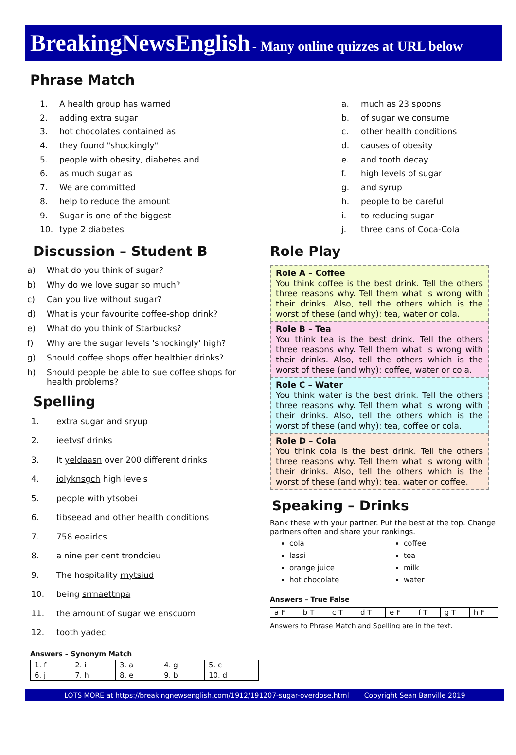BreakingNewsEnglish - Many online quizzes at URL below
Phrase Match
1. A health group has warned
2. adding extra sugar
3. hot chocolates contained as
4. they found "shockingly"
5. people with obesity, diabetes and
6. as much sugar as
7. We are committed
8. help to reduce the amount
9. Sugar is one of the biggest
10. type 2 diabetes
a. much as 23 spoons
b. of sugar we consume
c. other health conditions
d. causes of obesity
e. and tooth decay
f. high levels of sugar
g. and syrup
h. people to be careful
i. to reducing sugar
j. three cans of Coca-Cola
Discussion – Student B
a) What do you think of sugar?
b) Why do we love sugar so much?
c) Can you live without sugar?
d) What is your favourite coffee-shop drink?
e) What do you think of Starbucks?
f) Why are the sugar levels 'shockingly' high?
g) Should coffee shops offer healthier drinks?
h) Should people be able to sue coffee shops for health problems?
Spelling
1. extra sugar and sryup
2. ieetvsf drinks
3. It yeldaasn over 200 different drinks
4. iolyknsgch high levels
5. people with ytsobei
6. tibseead and other health conditions
7. 758 eoairlcs
8. a nine per cent trondcieu
9. The hospitality rnytsiud
10. being srrnaettnpa
11. the amount of sugar we enscuom
12. tooth yadec
Answers – Synonym Match
| 1. f | 2. i | 3. a | 4. g | 5. c |
| 6. j | 7. h | 8. e | 9. b | 10. d |
Role Play
Role A – Coffee
You think coffee is the best drink. Tell the others three reasons why. Tell them what is wrong with their drinks. Also, tell the others which is the worst of these (and why): tea, water or cola.
Role B – Tea
You think tea is the best drink. Tell the others three reasons why. Tell them what is wrong with their drinks. Also, tell the others which is the worst of these (and why): coffee, water or cola.
Role C – Water
You think water is the best drink. Tell the others three reasons why. Tell them what is wrong with their drinks. Also, tell the others which is the worst of these (and why): tea, coffee or cola.
Role D – Cola
You think cola is the best drink. Tell the others three reasons why. Tell them what is wrong with their drinks. Also, tell the others which is the worst of these (and why): tea, water or coffee.
Speaking – Drinks
Rank these with your partner. Put the best at the top. Change partners often and share your rankings.
cola
lassi
orange juice
hot chocolate
coffee
tea
milk
water
Answers – True False
| a F | b T | c T | d T | e F | f T | g T | h F |
Answers to Phrase Match and Spelling are in the text.
LOTS MORE at https://breakingnewsenglish.com/1912/191207-sugar-overdose.html Copyright Sean Banville 2019